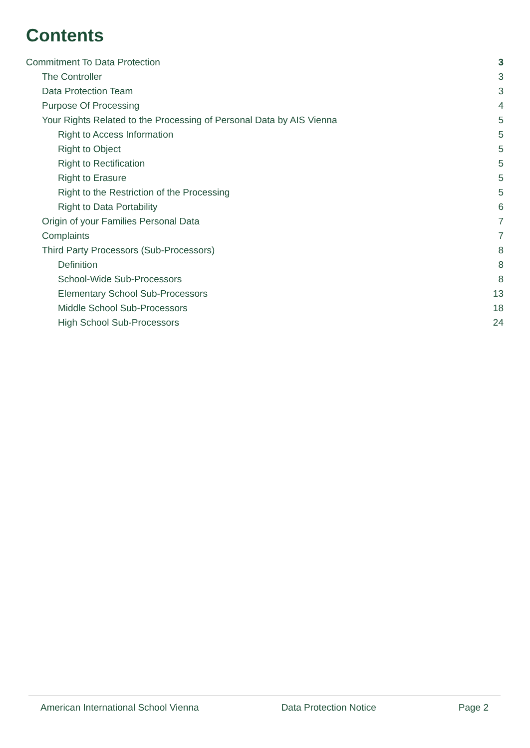Contents
Commitment To Data Protection 3
The Controller 3
Data Protection Team 3
Purpose Of Processing 4
Your Rights Related to the Processing of Personal Data by AIS Vienna 5
Right to Access Information 5
Right to Object 5
Right to Rectification 5
Right to Erasure 5
Right to the Restriction of the Processing 5
Right to Data Portability 6
Origin of your Families Personal Data 7
Complaints 7
Third Party Processors (Sub-Processors) 8
Definition 8
School-Wide Sub-Processors 8
Elementary School Sub-Processors 13
Middle School Sub-Processors 18
High School Sub-Processors 24
American International School Vienna Data Protection Notice Page 2